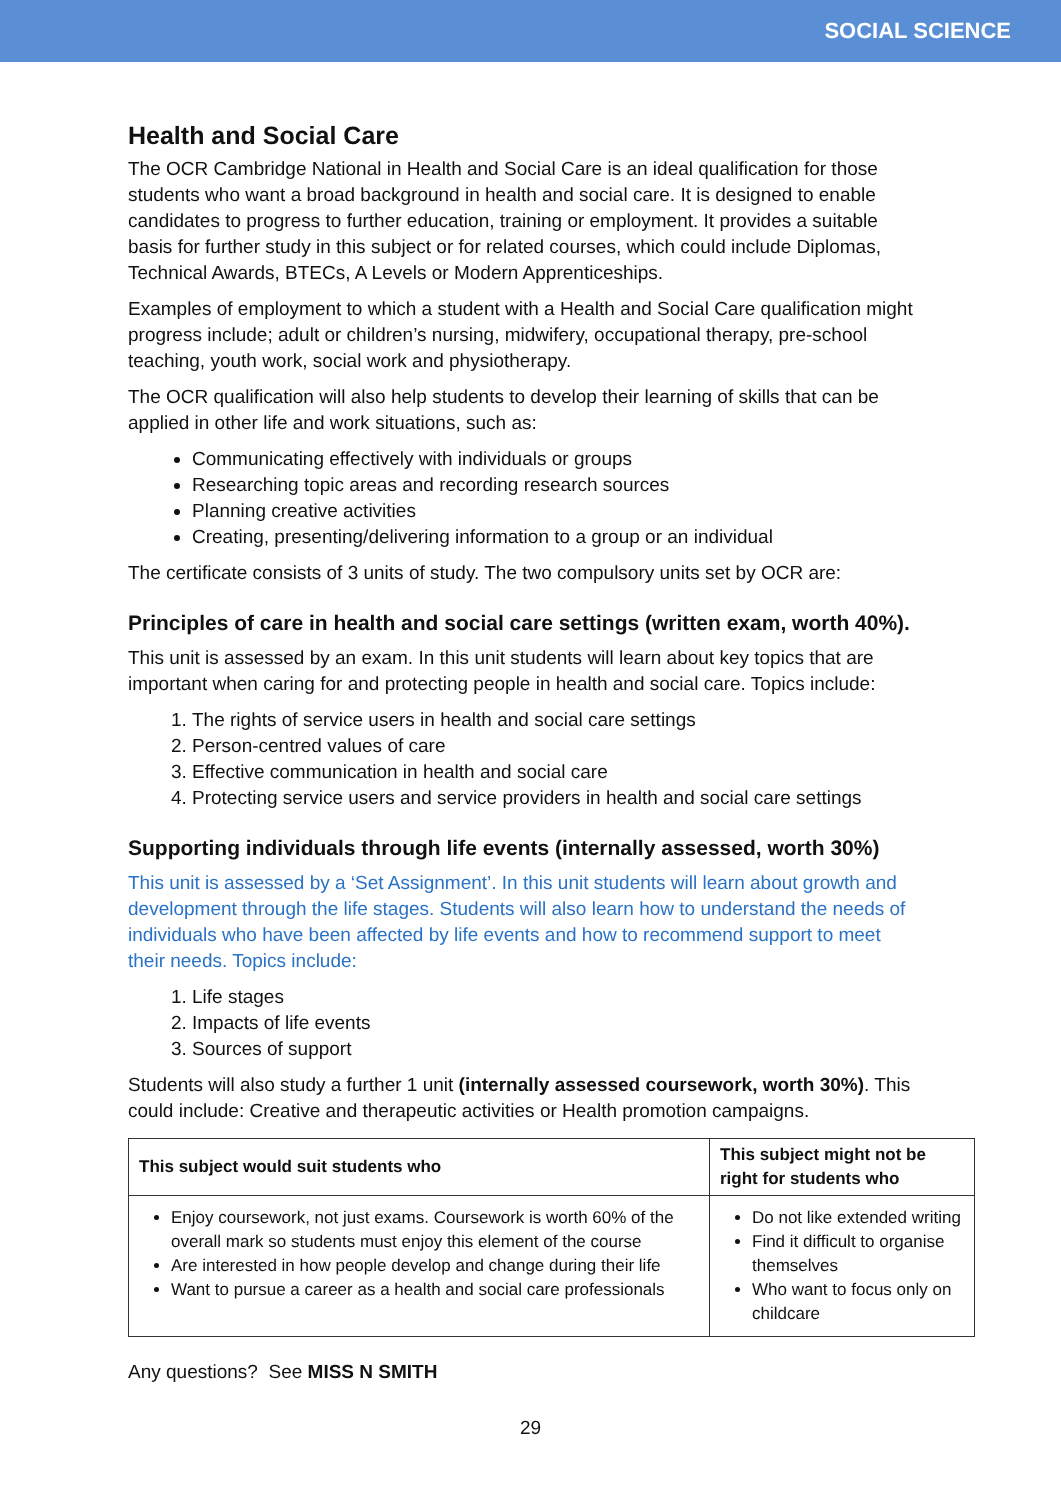SOCIAL SCIENCE
Health and Social Care
The OCR Cambridge National in Health and Social Care is an ideal qualification for those students who want a broad background in health and social care. It is designed to enable candidates to progress to further education, training or employment. It provides a suitable basis for further study in this subject or for related courses, which could include Diplomas, Technical Awards, BTECs, A Levels or Modern Apprenticeships.
Examples of employment to which a student with a Health and Social Care qualification might progress include; adult or children’s nursing, midwifery, occupational therapy, pre-school teaching, youth work, social work and physiotherapy.
The OCR qualification will also help students to develop their learning of skills that can be applied in other life and work situations, such as:
Communicating effectively with individuals or groups
Researching topic areas and recording research sources
Planning creative activities
Creating, presenting/delivering information to a group or an individual
The certificate consists of 3 units of study. The two compulsory units set by OCR are:
Principles of care in health and social care settings (written exam, worth 40%).
This unit is assessed by an exam. In this unit students will learn about key topics that are important when caring for and protecting people in health and social care. Topics include:
1. The rights of service users in health and social care settings
2. Person-centred values of care
3. Effective communication in health and social care
4. Protecting service users and service providers in health and social care settings
Supporting individuals through life events (internally assessed, worth 30%)
This unit is assessed by a ‘Set Assignment’. In this unit students will learn about growth and development through the life stages. Students will also learn how to understand the needs of individuals who have been affected by life events and how to recommend support to meet their needs. Topics include:
1. Life stages
2. Impacts of life events
3. Sources of support
Students will also study a further 1 unit (internally assessed coursework, worth 30%). This could include: Creative and therapeutic activities or Health promotion campaigns.
| This subject would suit students who | This subject might not be right for students who |
| --- | --- |
| Enjoy coursework, not just exams. Coursework is worth 60% of the overall mark so students must enjoy this element of the course Are interested in how people develop and change during their life Want to pursue a career as a health and social care professionals | Do not like extended writing Find it difficult to organise themselves Who want to focus only on childcare |
Any questions? See MISS N SMITH
29